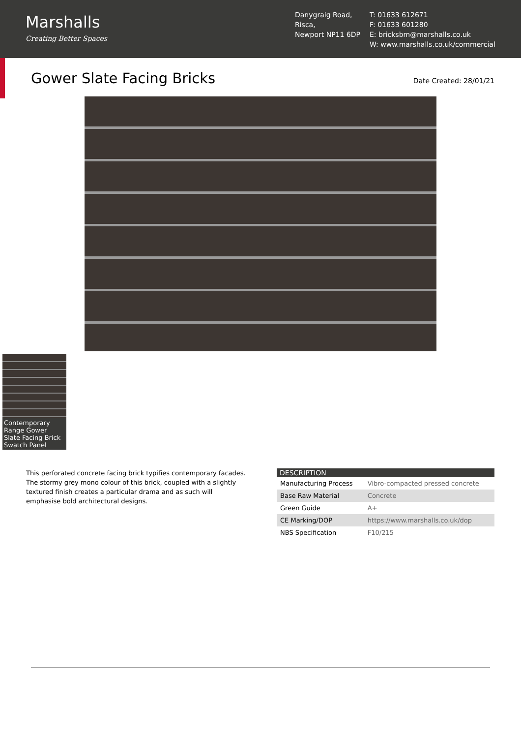Marshalls
Creating Better Spaces
Danygraig Road,
Risca,
Newport NP11 6DP
T: 01633 612671
F: 01633 601280
E: bricksbm@marshalls.co.uk
W: www.marshalls.co.uk/commercial
Gower Slate Facing Bricks
Date Created: 28/01/21
Contemporary Range Gower Slate Facing Brick Swatch Panel
This perforated concrete facing brick typifies contemporary facades. The stormy grey mono colour of this brick, coupled with a slightly textured finish creates a particular drama and as such will emphasise bold architectural designs.
| DESCRIPTION | |
| --- | --- |
| Manufacturing Process | Vibro-compacted pressed concrete |
| Base Raw Material | Concrete |
| Green Guide | A+ |
| CE Marking/DOP | https://www.marshalls.co.uk/dop |
| NBS Specification | F10/215 |